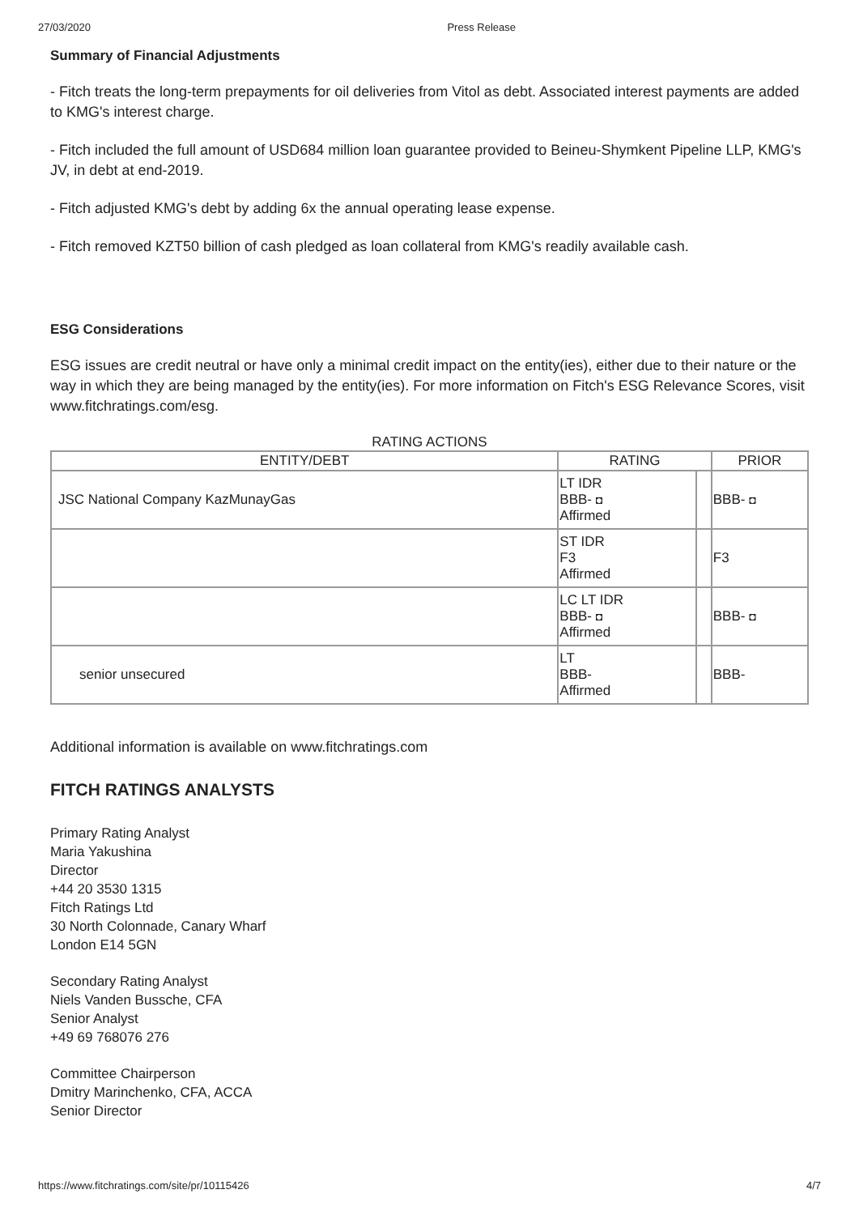27/03/2020 Press Release
Summary of Financial Adjustments
- Fitch treats the long-term prepayments for oil deliveries from Vitol as debt. Associated interest payments are added to KMG's interest charge.
- Fitch included the full amount of USD684 million loan guarantee provided to Beineu-Shymkent Pipeline LLP, KMG's JV, in debt at end-2019.
- Fitch adjusted KMG's debt by adding 6x the annual operating lease expense.
- Fitch removed KZT50 billion of cash pledged as loan collateral from KMG's readily available cash.
ESG Considerations
ESG issues are credit neutral or have only a minimal credit impact on the entity(ies), either due to their nature or the way in which they are being managed by the entity(ies). For more information on Fitch's ESG Relevance Scores, visit www.fitchratings.com/esg.
RATING ACTIONS
| ENTITY/DEBT | RATING | | PRIOR |
| --- | --- | --- | --- |
| JSC National Company KazMunayGas | LT IDR BBB- ◘ Affirmed | | BBB- ◘ |
| | ST IDR F3 Affirmed | | F3 |
| | LC LT IDR BBB- ◘ Affirmed | | BBB- ◘ |
| senior unsecured | LT BBB- Affirmed | | BBB- |
Additional information is available on www.fitchratings.com
FITCH RATINGS ANALYSTS
Primary Rating Analyst
Maria Yakushina
Director
+44 20 3530 1315
Fitch Ratings Ltd
30 North Colonnade, Canary Wharf
London E14 5GN
Secondary Rating Analyst
Niels Vanden Bussche, CFA
Senior Analyst
+49 69 768076 276
Committee Chairperson
Dmitry Marinchenko, CFA, ACCA
Senior Director
https://www.fitchratings.com/site/pr/10115426 4/7